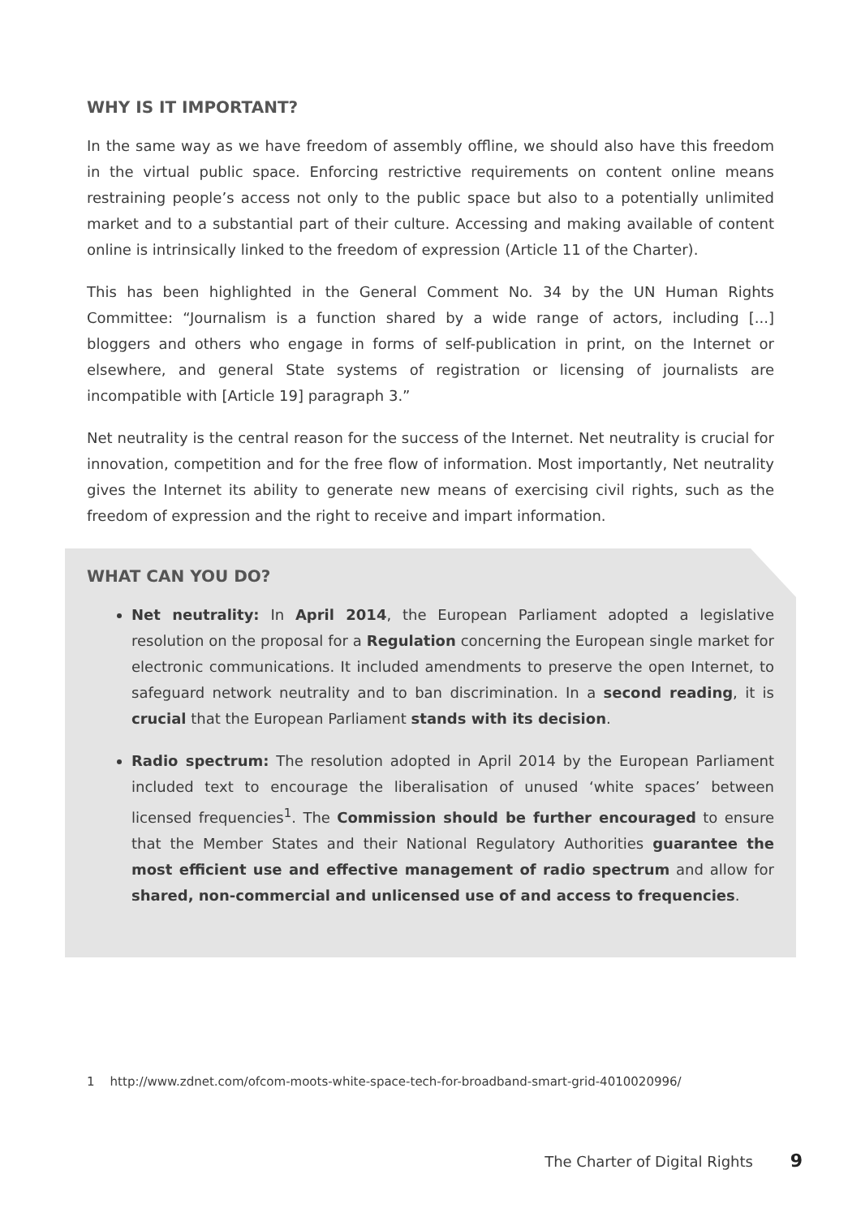WHY IS IT IMPORTANT?
In the same way as we have freedom of assembly offline, we should also have this freedom in the virtual public space. Enforcing restrictive requirements on content online means restraining people’s access not only to the public space but also to a potentially unlimited market and to a substantial part of their culture. Accessing and making available of content online is intrinsically linked to the freedom of expression (Article 11 of the Charter).
This has been highlighted in the General Comment No. 34 by the UN Human Rights Committee: “Journalism is a function shared by a wide range of actors, including [...] bloggers and others who engage in forms of self-publication in print, on the Internet or elsewhere, and general State systems of registration or licensing of journalists are incompatible with [Article 19] paragraph 3.”
Net neutrality is the central reason for the success of the Internet. Net neutrality is crucial for innovation, competition and for the free flow of information. Most importantly, Net neutrality gives the Internet its ability to generate new means of exercising civil rights, such as the freedom of expression and the right to receive and impart information.
WHAT CAN YOU DO?
Net neutrality: In April 2014, the European Parliament adopted a legislative resolution on the proposal for a Regulation concerning the European single market for electronic communications. It included amendments to preserve the open Internet, to safeguard network neutrality and to ban discrimination. In a second reading, it is crucial that the European Parliament stands with its decision.
Radio spectrum: The resolution adopted in April 2014 by the European Parliament included text to encourage the liberalisation of unused ‘white spaces’ between licensed frequencies<sup>1</sup>. The Commission should be further encouraged to ensure that the Member States and their National Regulatory Authorities guarantee the most efficient use and effective management of radio spectrum and allow for shared, non-commercial and unlicensed use of and access to frequencies.
1 http://www.zdnet.com/ofcom-moots-white-space-tech-for-broadband-smart-grid-4010020996/
The Charter of Digital Rights 9